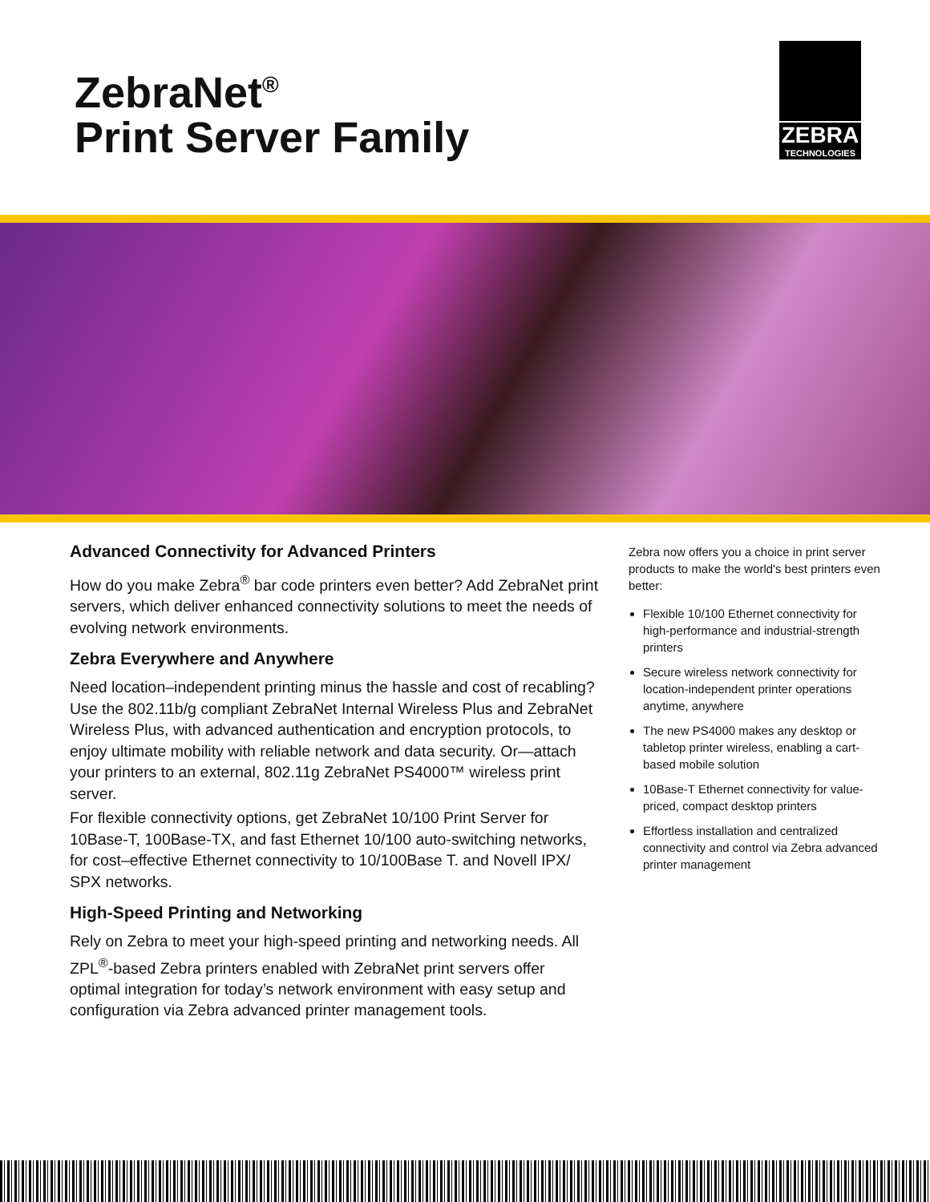ZebraNet<sup>®</sup>
Print Server Family
ZEBRA
TECHNOLOGIES
Advanced Connectivity for Advanced Printers
How do you make Zebra<sup>®</sup> bar code printers even better? Add ZebraNet print servers, which deliver enhanced connectivity solutions to meet the needs of evolving network environments.
Zebra Everywhere and Anywhere
Need location–independent printing minus the hassle and cost of recabling? Use the 802.11b/g compliant ZebraNet Internal Wireless Plus and ZebraNet Wireless Plus, with advanced authentication and encryption protocols, to enjoy ultimate mobility with reliable network and data security. Or—attach your printers to an external, 802.11g ZebraNet PS4000™ wireless print server.
For flexible connectivity options, get ZebraNet 10/100 Print Server for 10Base-T, 100Base-TX, and fast Ethernet 10/100 auto-switching networks, for cost–effective Ethernet connectivity to 10/100Base T. and Novell IPX/ SPX networks.
High-Speed Printing and Networking
Rely on Zebra to meet your high-speed printing and networking needs. All ZPL<sup>®</sup>-based Zebra printers enabled with ZebraNet print servers offer optimal integration for today’s network environment with easy setup and configuration via Zebra advanced printer management tools.
Zebra now offers you a choice in print server products to make the world's best printers even better:
Flexible 10/100 Ethernet connectivity for high-performance and industrial-strength printers
Secure wireless network connectivity for location-independent printer operations anytime, anywhere
The new PS4000 makes any desktop or tabletop printer wireless, enabling a cart-based mobile solution
10Base-T Ethernet connectivity for value-priced, compact desktop printers
Effortless installation and centralized connectivity and control via Zebra advanced printer management